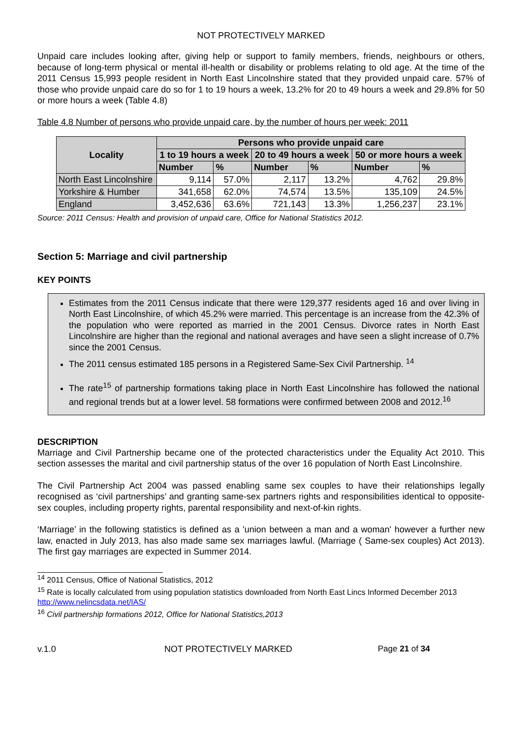NOT PROTECTIVELY MARKED
Unpaid care includes looking after, giving help or support to family members, friends, neighbours or others, because of long-term physical or mental ill-health or disability or problems relating to old age. At the time of the 2011 Census 15,993 people resident in North East Lincolnshire stated that they provided unpaid care. 57% of those who provide unpaid care do so for 1 to 19 hours a week, 13.2% for 20 to 49 hours a week and 29.8% for 50 or more hours a week (Table 4.8)
Table 4.8 Number of persons who provide unpaid care, by the number of hours per week: 2011
| Locality | Persons who provide unpaid care | | | | | |
| --- | --- | --- | --- | --- | --- | --- |
| | 1 to 19 hours a week | | 20 to 49 hours a week | | 50 or more hours a week | |
| | Number | % | Number | % | Number | % |
| North East Lincolnshire | 9,114 | 57.0% | 2,117 | 13.2% | 4,762 | 29.8% |
| Yorkshire & Humber | 341,658 | 62.0% | 74,574 | 13.5% | 135,109 | 24.5% |
| England | 3,452,636 | 63.6% | 721,143 | 13.3% | 1,256,237 | 23.1% |
Source: 2011 Census: Health and provision of unpaid care, Office for National Statistics 2012.
Section 5: Marriage and civil partnership
KEY POINTS
Estimates from the 2011 Census indicate that there were 129,377 residents aged 16 and over living in North East Lincolnshire, of which 45.2% were married. This percentage is an increase from the 42.3% of the population who were reported as married in the 2001 Census. Divorce rates in North East Lincolnshire are higher than the regional and national averages and have seen a slight increase of 0.7% since the 2001 Census.
The 2011 census estimated 185 persons in a Registered Same-Sex Civil Partnership. <sup>14</sup>
The rate<sup>15</sup> of partnership formations taking place in North East Lincolnshire has followed the national and regional trends but at a lower level. 58 formations were confirmed between 2008 and 2012.<sup>16</sup>
DESCRIPTION
Marriage and Civil Partnership became one of the protected characteristics under the Equality Act 2010. This section assesses the marital and civil partnership status of the over 16 population of North East Lincolnshire.
The Civil Partnership Act 2004 was passed enabling same sex couples to have their relationships legally recognised as ‘civil partnerships’ and granting same-sex partners rights and responsibilities identical to opposite-sex couples, including property rights, parental responsibility and next-of-kin rights.
‘Marriage’ in the following statistics is defined as a 'union between a man and a woman' however a further new law, enacted in July 2013, has also made same sex marriages lawful. (Marriage ( Same-sex couples) Act 2013). The first gay marriages are expected in Summer 2014.
<sup>14</sup> 2011 Census, Office of National Statistics, 2012
<sup>15</sup> Rate is locally calculated from using population statistics downloaded from North East Lincs Informed December 2013 http://www.nelincsdata.net/IAS/
<sup>16</sup> Civil partnership formations 2012, Office for National Statistics,2013
v.1.0 NOT PROTECTIVELY MARKED Page 21 of 34